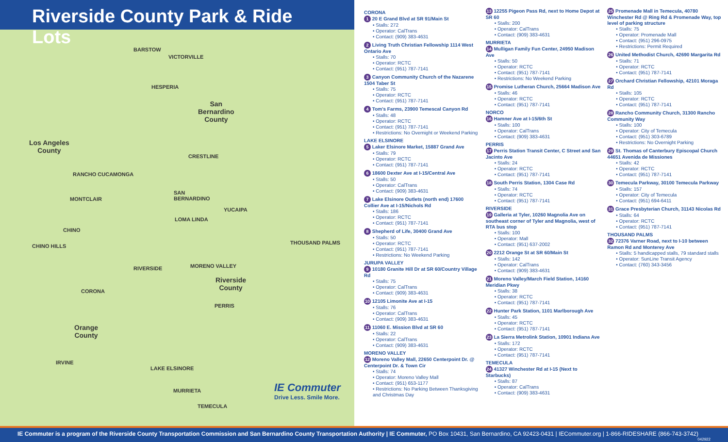Riverside County Park & Ride Lots
BARSTOW
VICTORVILLE
HESPERIA
San
Bernardino
County
Los Angeles
County
CRESTLINE
RANCHO CUCAMONGA
SAN
BERNARDINO
MONTCLAIR
YUCAIPA
LOMA LINDA
CHINO
THOUSAND PALMS
CHINO HILLS
RIVERSIDE MORENO VALLEY
Riverside
County
CORONA
PERRIS
Orange
County
IRVINE
LAKE ELSINORE
MURRIETA
TEMECULA
IE Commuter
Drive Less. Smile More.
CORONA
1 20 E Grand Blvd at SR 91/Main St
• Stalls: 272
• Operator: CalTrans
• Contact: (909) 383-4631
2 Living Truth Christian Fellowship 1114 West Ontario Ave
• Stalls: 70
• Operator: RCTC
• Contact: (951) 787-7141
3 Canyon Community Church of the Nazarene 1504 Taber St
• Stalls: 75
• Operator: RCTC
• Contact: (951) 787-7141
4 Tom's Farms, 23900 Temescal Canyon Rd
• Stalls: 48
• Operator: RCTC
• Contact: (951) 787-7141
• Restrictions: No Overnight or Weekend Parking
LAKE ELSINORE
5 Laker Elsinore Market, 15887 Grand Ave
• Stalls: 79
• Operator: RCTC
• Contact: (951) 787-7141
6 18600 Dexter Ave at I-15/Central Ave
• Stalls: 50
• Operator: CalTrans
• Contact: (909) 383-4631
7 Lake Elsinore Outlets (north end) 17600 Collier Ave at I-15/Nichols Rd
• Stalls: 186
• Operator: RCTC
• Contact: (951) 787-7141
8 Shepherd of Life, 30400 Grand Ave
• Stalls: 50
• Operator: RCTC
• Contact: (951) 787-7141
• Restrictions: No Weekend Parking
JURUPA VALLEY
9 10180 Granite Hill Dr at SR 60/Country Village Rd
• Stalls: 75
• Operator: CalTrans
• Contact: (909) 383-4631
10 12105 Limonite Ave at I-15
• Stalls: 76
• Operator: CalTrans
• Contact: (909) 383-4631
11 11060 E. Mission Blvd at SR 60
• Stalls: 22
• Operator: CalTrans
• Contact: (909) 383-4631
MORENO VALLEY
12 Moreno Valley Mall, 22650 Centerpoint Dr. @ Centerpoint Dr. & Town Cir
• Stalls: 74
• Operator: Moreno Valley Mall
• Contact: (951) 653-1177
• Restrictions: No Parking Between Thanksgiving and Christmas Day
13 12255 Pigeon Pass Rd, next to Home Depot at SR 60
• Stalls: 200
• Operator: CalTrans
• Contact: (909) 383-4631
MURRIETA
14 Mulligan Family Fun Center, 24950 Madison Ave
• Stalls: 50
• Operator: RCTC
• Contact: (951) 787-7141
• Restrictions: No Weekend Parking
15 Promise Lutheran Church, 25664 Madison Ave
• Stalls: 46
• Operator: RCTC
• Contact: (951) 787-7141
NORCO
16 Hamner Ave at I-15/6th St
• Stalls: 100
• Operator: CalTrans
• Contact: (909) 383-4631
PERRIS
17 Perris Station Transit Center, C Street and San Jacinto Ave
• Stalls: 24
• Operator: RCTC
• Contact: (951) 787-7141
18 South Perris Station, 1304 Case Rd
• Stalls: 74
• Operator: RCTC
• Contact: (951) 787-7141
RIVERSIDE
19 Galleria at Tyler, 10260 Magnolia Ave on southeast corner of Tyler and Magnolia, west of RTA bus stop
• Stalls: 100
• Operator: Mall
• Contact: (951) 637-2002
20 2212 Orange St at SR 60/Main St
• Stalls: 142
• Operator: CalTrans
• Contact: (909) 383-4631
21 Moreno Valley/March Field Station, 14160 Meridian Pkwy
• Stalls: 38
• Operator: RCTC
• Contact: (951) 787-7141
22 Hunter Park Station, 1101 Marlborough Ave
• Stalls: 45
• Operator: RCTC
• Contact: (951) 787-7141
23 La Sierra Metrolink Station, 10901 Indiana Ave
• Stalls: 172
• Operator: RCTC
• Contact: (951) 787-7141
TEMECULA
24 41327 Winchester Rd at I-15 (Next to Starbucks)
• Stalls: 87
• Operator: CalTrans
• Contact: (909) 383-4631
25 Promenade Mall in Temecula, 40780 Winchester Rd @ Ring Rd & Promenade Way, top level of parking structure
• Stalls: 75
• Operator: Promenade Mall
• Contact: (951) 296-0975
• Restrictions: Permit Required
26 United Methodist Church, 42690 Margarita Rd
• Stalls: 71
• Operator: RCTC
• Contact: (951) 787-7141
27 Orchard Christian Fellowship, 42101 Moraga Rd
• Stalls: 105
• Operator: RCTC
• Contact: (951) 787-7141
28 Rancho Community Church, 31300 Rancho Community Way
• Stalls: 100
• Operator: City of Temecula
• Contact: (951) 303-6789
• Restrictions: No Overnight Parking
29 St. Thomas of Canterbury Episcopal Church 44651 Avenida de Missiones
• Stalls: 42
• Operator: RCTC
• Contact: (951) 787-7141
30 Temecula Parkway, 30100 Temecula Parkway
• Stalls: 157
• Operator: City of Temecula
• Contact: (951) 694-6411
31 Grace Presbyterian Church, 31143 Nicolas Rd
• Stalls: 64
• Operator: RCTC
• Contact: (951) 787-7141
THOUSAND PALMS
32 72376 Varner Road, next to I-10 between Ramon Rd and Monterey Ave
• Stalls: 5 handicapped stalls, 79 standard stalls
• Operator: SunLine Transit Agency
• Contact: (760) 343-3456
IE Commuter is a program of the Riverside County Transportation Commission and San Bernardino County Transportation Authority | IE Commuter, PO Box 10431, San Bernardino, CA 92423-0431 | IECommuter.org | 1-866-RIDESHARE (866-743-3742) 042922